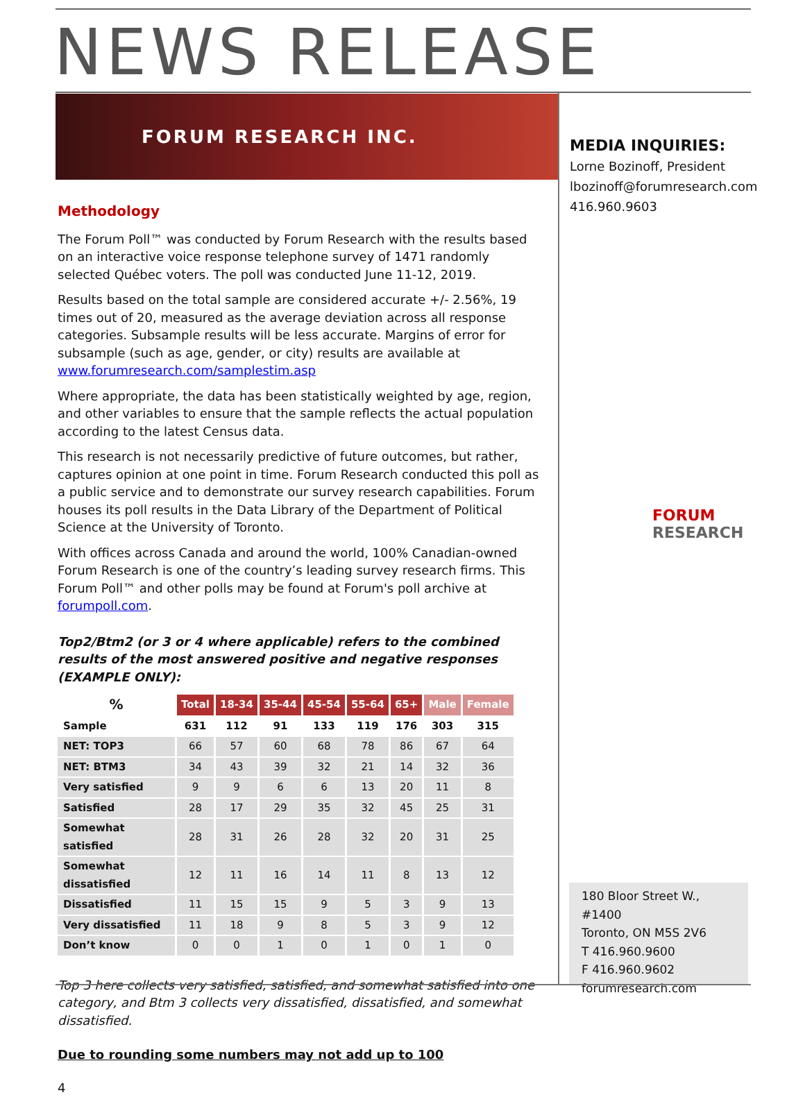NEWS RELEASE
FORUM RESEARCH INC.
MEDIA INQUIRIES:
Lorne Bozinoff, President
lbozinoff@forumresearch.com
416.960.9603
Methodology
The Forum Poll™ was conducted by Forum Research with the results based on an interactive voice response telephone survey of 1471 randomly selected Québec voters. The poll was conducted June 11-12, 2019.
Results based on the total sample are considered accurate +/- 2.56%, 19 times out of 20, measured as the average deviation across all response categories. Subsample results will be less accurate. Margins of error for subsample (such as age, gender, or city) results are available at www.forumresearch.com/samplestim.asp
Where appropriate, the data has been statistically weighted by age, region, and other variables to ensure that the sample reflects the actual population according to the latest Census data.
This research is not necessarily predictive of future outcomes, but rather, captures opinion at one point in time. Forum Research conducted this poll as a public service and to demonstrate our survey research capabilities. Forum houses its poll results in the Data Library of the Department of Political Science at the University of Toronto.
With offices across Canada and around the world, 100% Canadian-owned Forum Research is one of the country’s leading survey research firms. This Forum Poll™ and other polls may be found at Forum's poll archive at forumpoll.com.
Top2/Btm2 (or 3 or 4 where applicable) refers to the combined results of the most answered positive and negative responses (EXAMPLE ONLY):
| % | Total | 18-34 | 35-44 | 45-54 | 55-64 | 65+ | Male | Female |
| --- | --- | --- | --- | --- | --- | --- | --- | --- |
| Sample | 631 | 112 | 91 | 133 | 119 | 176 | 303 | 315 |
| NET: TOP3 | 66 | 57 | 60 | 68 | 78 | 86 | 67 | 64 |
| NET: BTM3 | 34 | 43 | 39 | 32 | 21 | 14 | 32 | 36 |
| Very satisfied | 9 | 9 | 6 | 6 | 13 | 20 | 11 | 8 |
| Satisfied | 28 | 17 | 29 | 35 | 32 | 45 | 25 | 31 |
| Somewhat satisfied | 28 | 31 | 26 | 28 | 32 | 20 | 31 | 25 |
| Somewhat dissatisfied | 12 | 11 | 16 | 14 | 11 | 8 | 13 | 12 |
| Dissatisfied | 11 | 15 | 15 | 9 | 5 | 3 | 9 | 13 |
| Very dissatisfied | 11 | 18 | 9 | 8 | 5 | 3 | 9 | 12 |
| Don’t know | 0 | 0 | 1 | 0 | 1 | 0 | 1 | 0 |
Top 3 here collects very satisfied, satisfied, and somewhat satisfied into one category, and Btm 3 collects very dissatisfied, dissatisfied, and somewhat dissatisfied.
Due to rounding some numbers may not add up to 100
4
FORUM
RESEARCH
180 Bloor Street W., #1400
Toronto, ON M5S 2V6
T 416.960.9600
F 416.960.9602
forumresearch.com